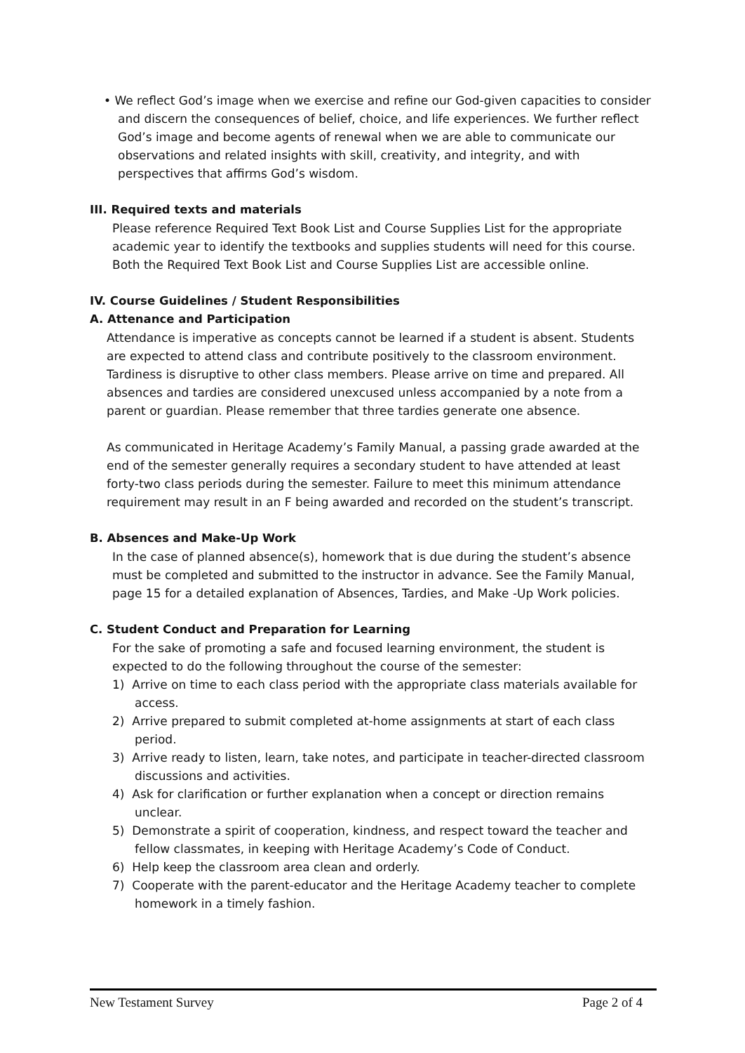• We reflect God’s image when we exercise and refine our God-given capacities to consider and discern the consequences of belief, choice, and life experiences. We further reflect God’s image and become agents of renewal when we are able to communicate our observations and related insights with skill, creativity, and integrity, and with perspectives that affirms God’s wisdom.
III. Required texts and materials
Please reference Required Text Book List and Course Supplies List for the appropriate academic year to identify the textbooks and supplies students will need for this course. Both the Required Text Book List and Course Supplies List are accessible online.
IV. Course Guidelines / Student Responsibilities
A. Attenance and Participation
Attendance is imperative as concepts cannot be learned if a student is absent. Students are expected to attend class and contribute positively to the classroom environment. Tardiness is disruptive to other class members. Please arrive on time and prepared. All absences and tardies are considered unexcused unless accompanied by a note from a parent or guardian. Please remember that three tardies generate one absence.
As communicated in Heritage Academy’s Family Manual, a passing grade awarded at the end of the semester generally requires a secondary student to have attended at least forty-two class periods during the semester. Failure to meet this minimum attendance requirement may result in an F being awarded and recorded on the student’s transcript.
B. Absences and Make-Up Work
In the case of planned absence(s), homework that is due during the student’s absence must be completed and submitted to the instructor in advance. See the Family Manual, page 15 for a detailed explanation of Absences, Tardies, and Make -Up Work policies.
C. Student Conduct and Preparation for Learning
For the sake of promoting a safe and focused learning environment, the student is expected to do the following throughout the course of the semester:
1) Arrive on time to each class period with the appropriate class materials available for access.
2) Arrive prepared to submit completed at-home assignments at start of each class period.
3) Arrive ready to listen, learn, take notes, and participate in teacher-directed classroom discussions and activities.
4) Ask for clarification or further explanation when a concept or direction remains unclear.
5) Demonstrate a spirit of cooperation, kindness, and respect toward the teacher and fellow classmates, in keeping with Heritage Academy’s Code of Conduct.
6) Help keep the classroom area clean and orderly.
7) Cooperate with the parent-educator and the Heritage Academy teacher to complete homework in a timely fashion.
New Testament Survey Page 2 of 4